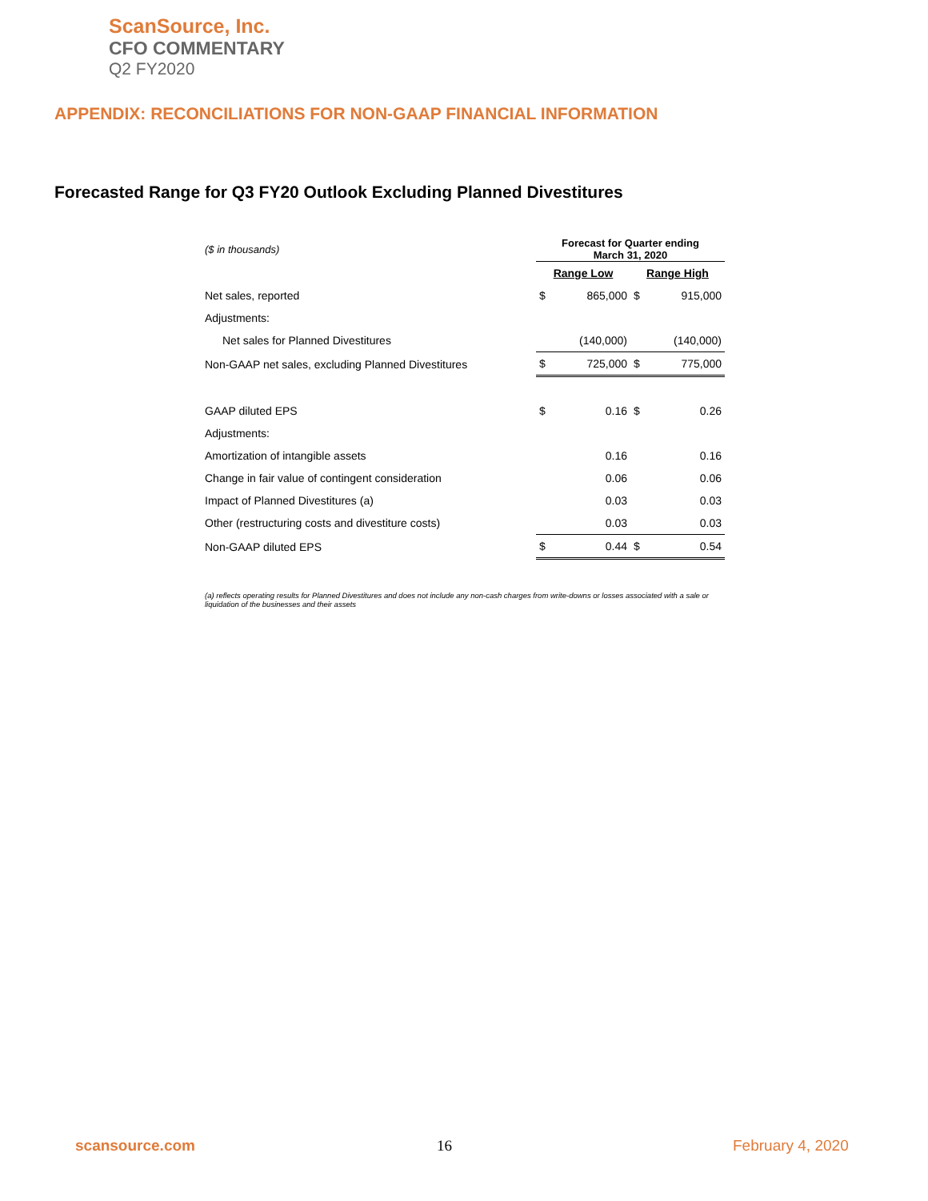ScanSource, Inc.
CFO COMMENTARY
Q2 FY2020
APPENDIX: RECONCILIATIONS FOR NON-GAAP FINANCIAL INFORMATION
Forecasted Range for Q3 FY20 Outlook Excluding Planned Divestitures
| ($ in thousands) | Forecast for Quarter ending March 31, 2020 | | | |
| | Range Low | | Range High | |
| Net sales, reported | $ | 865,000 | $ | 915,000 |
| Adjustments: | | | | |
| Net sales for Planned Divestitures | | (140,000) | | (140,000) |
| Non-GAAP net sales, excluding Planned Divestitures | $ | 725,000 | $ | 775,000 |
| GAAP diluted EPS | $ | 0.16 | $ | 0.26 |
| Adjustments: | | | | |
| Amortization of intangible assets | | 0.16 | | 0.16 |
| Change in fair value of contingent consideration | | 0.06 | | 0.06 |
| Impact of Planned Divestitures (a) | | 0.03 | | 0.03 |
| Other (restructuring costs and divestiture costs) | | 0.03 | | 0.03 |
| Non-GAAP diluted EPS | $ | 0.44 | $ | 0.54 |
(a) reflects operating results for Planned Divestitures and does not include any non-cash charges from write-downs or losses associated with a sale or liquidation of the businesses and their assets
scansource.com 16 February 4, 2020